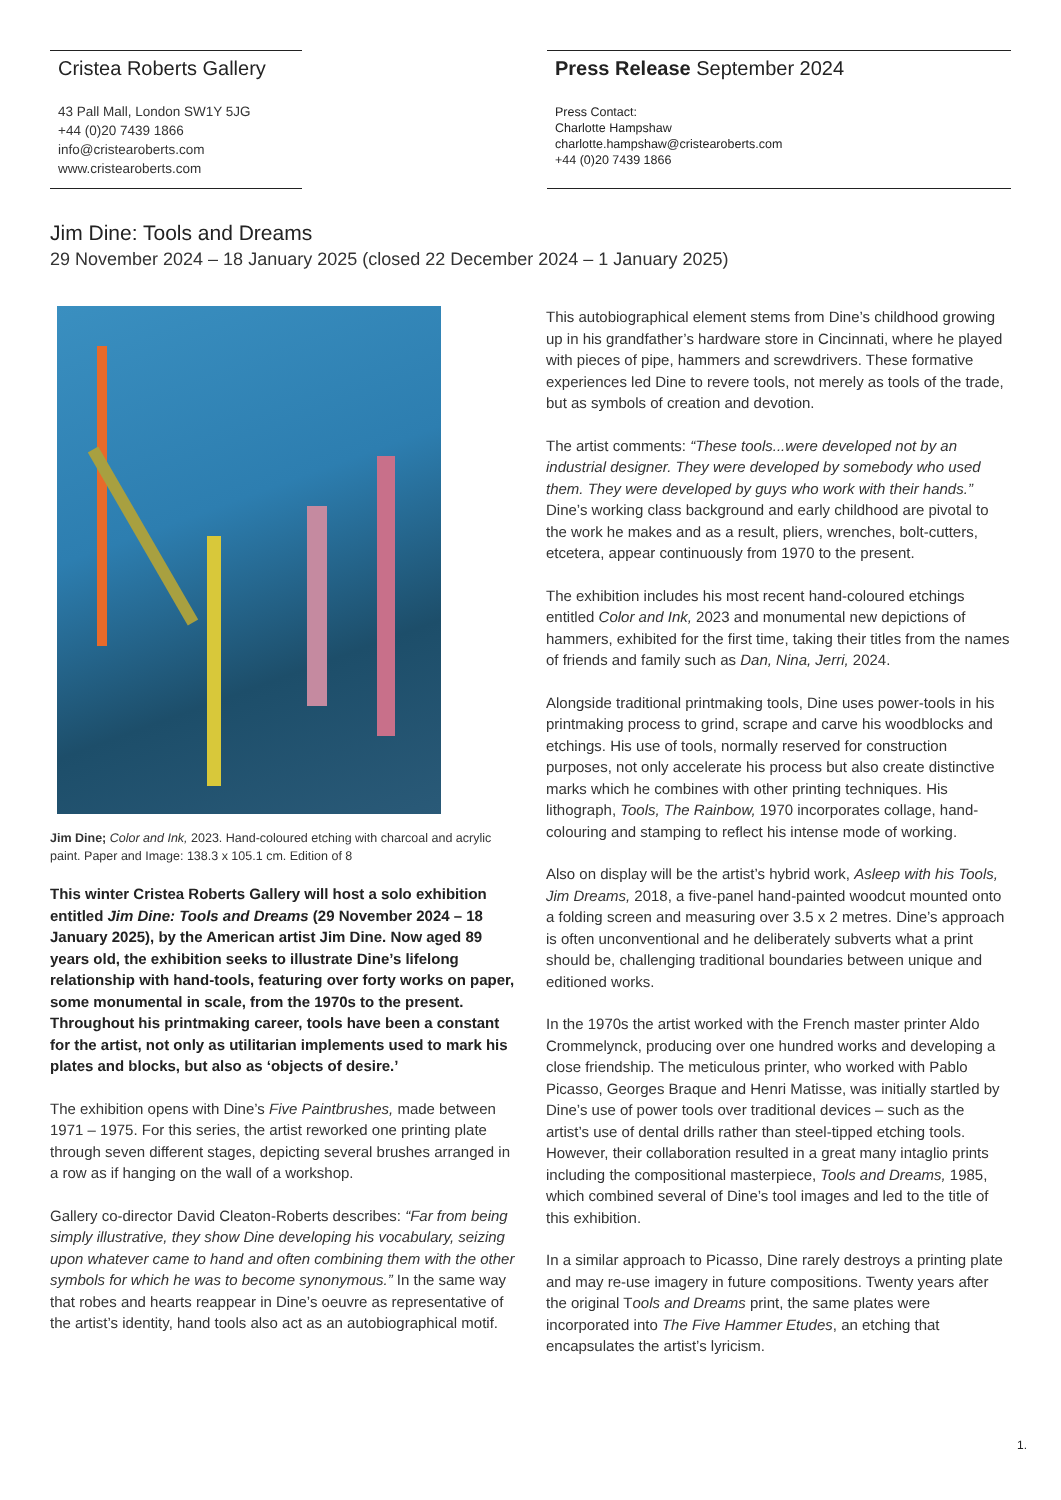Cristea Roberts Gallery
43 Pall Mall, London SW1Y 5JG
+44 (0)20 7439 1866
info@cristearoberts.com
www.cristearoberts.com
Press Release September 2024
Press Contact:
Charlotte Hampshaw
charlotte.hampshaw@cristearoberts.com
+44 (0)20 7439 1866
Jim Dine: Tools and Dreams
29 November 2024 – 18 January 2025 (closed 22 December 2024 – 1 January 2025)
Jim Dine; Color and Ink, 2023. Hand-coloured etching with charcoal and acrylic paint. Paper and Image: 138.3 x 105.1 cm. Edition of 8
This winter Cristea Roberts Gallery will host a solo exhibition entitled Jim Dine: Tools and Dreams (29 November 2024 – 18 January 2025), by the American artist Jim Dine. Now aged 89 years old, the exhibition seeks to illustrate Dine’s lifelong relationship with hand-tools, featuring over forty works on paper, some monumental in scale, from the 1970s to the present. Throughout his printmaking career, tools have been a constant for the artist, not only as utilitarian implements used to mark his plates and blocks, but also as ‘objects of desire.’
The exhibition opens with Dine’s Five Paintbrushes, made between 1971 – 1975. For this series, the artist reworked one printing plate through seven different stages, depicting several brushes arranged in a row as if hanging on the wall of a workshop.
Gallery co-director David Cleaton-Roberts describes: “Far from being simply illustrative, they show Dine developing his vocabulary, seizing upon whatever came to hand and often combining them with the other symbols for which he was to become synonymous.” In the same way that robes and hearts reappear in Dine’s oeuvre as representative of the artist’s identity, hand tools also act as an autobiographical motif.
This autobiographical element stems from Dine’s childhood growing up in his grandfather’s hardware store in Cincinnati, where he played with pieces of pipe, hammers and screwdrivers. These formative experiences led Dine to revere tools, not merely as tools of the trade, but as symbols of creation and devotion.
The artist comments: “These tools...were developed not by an industrial designer. They were developed by somebody who used them. They were developed by guys who work with their hands.” Dine’s working class background and early childhood are pivotal to the work he makes and as a result, pliers, wrenches, bolt-cutters, etcetera, appear continuously from 1970 to the present.
The exhibition includes his most recent hand-coloured etchings entitled Color and Ink, 2023 and monumental new depictions of hammers, exhibited for the first time, taking their titles from the names of friends and family such as Dan, Nina, Jerri, 2024.
Alongside traditional printmaking tools, Dine uses power-tools in his printmaking process to grind, scrape and carve his woodblocks and etchings. His use of tools, normally reserved for construction purposes, not only accelerate his process but also create distinctive marks which he combines with other printing techniques. His lithograph, Tools, The Rainbow, 1970 incorporates collage, hand-colouring and stamping to reflect his intense mode of working.
Also on display will be the artist’s hybrid work, Asleep with his Tools, Jim Dreams, 2018, a five-panel hand-painted woodcut mounted onto a folding screen and measuring over 3.5 x 2 metres. Dine’s approach is often unconventional and he deliberately subverts what a print should be, challenging traditional boundaries between unique and editioned works.
In the 1970s the artist worked with the French master printer Aldo Crommelynck, producing over one hundred works and developing a close friendship. The meticulous printer, who worked with Pablo Picasso, Georges Braque and Henri Matisse, was initially startled by Dine’s use of power tools over traditional devices – such as the artist’s use of dental drills rather than steel-tipped etching tools. However, their collaboration resulted in a great many intaglio prints including the compositional masterpiece, Tools and Dreams, 1985, which combined several of Dine’s tool images and led to the title of this exhibition.
In a similar approach to Picasso, Dine rarely destroys a printing plate and may re-use imagery in future compositions. Twenty years after the original Tools and Dreams print, the same plates were incorporated into The Five Hammer Etudes, an etching that encapsulates the artist’s lyricism.
1.